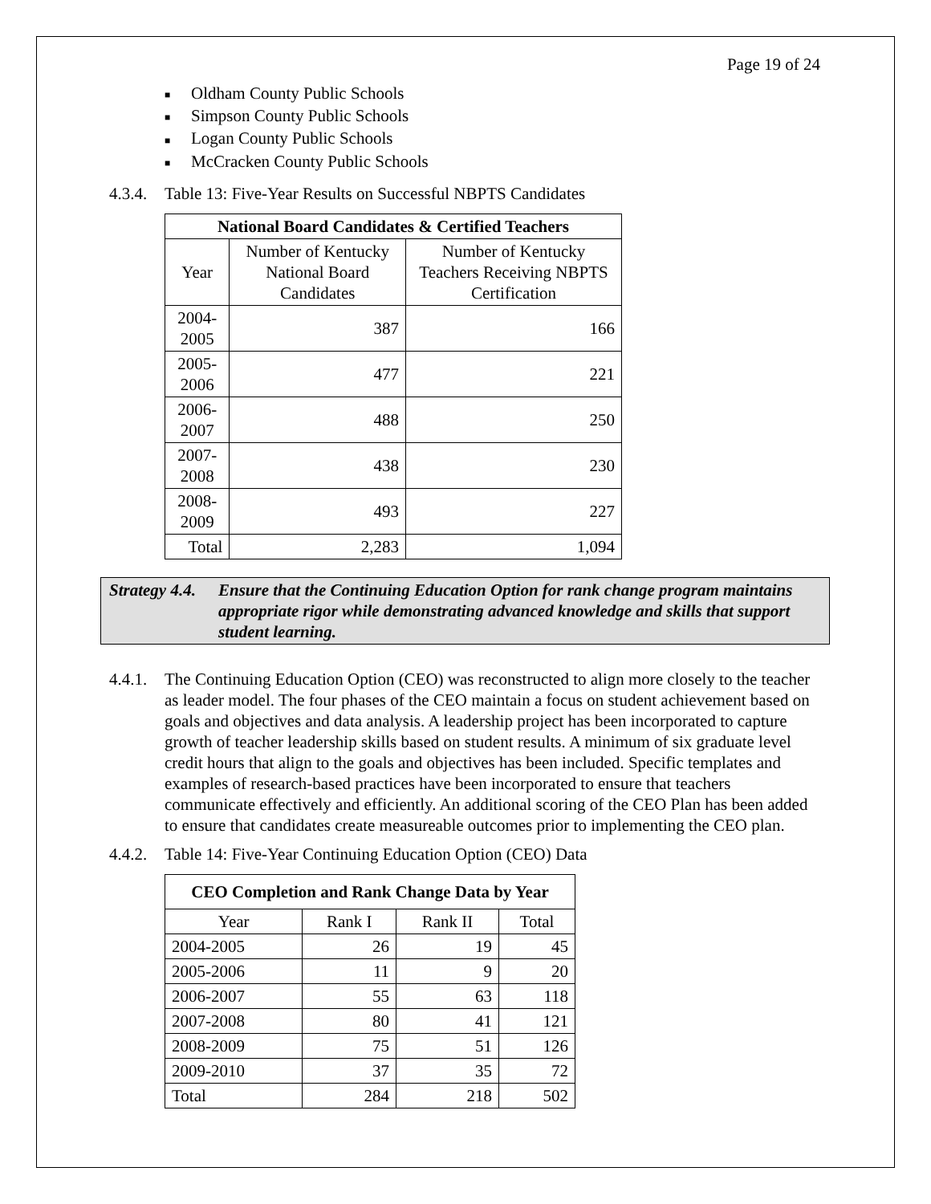Page 19 of 24
■ Oldham County Public Schools
■ Simpson County Public Schools
■ Logan County Public Schools
■ McCracken County Public Schools
4.3.4. Table 13: Five-Year Results on Successful NBPTS Candidates
| National Board Candidates & Certified Teachers | | |
| --- | --- | --- |
| Year | Number of Kentucky National Board Candidates | Number of Kentucky Teachers Receiving NBPTS Certification |
| 2004-2005 | 387 | 166 |
| 2005-2006 | 477 | 221 |
| 2006-2007 | 488 | 250 |
| 2007-2008 | 438 | 230 |
| 2008-2009 | 493 | 227 |
| Total | 2,283 | 1,094 |
Strategy 4.4. Ensure that the Continuing Education Option for rank change program maintains appropriate rigor while demonstrating advanced knowledge and skills that support student learning.
4.4.1. The Continuing Education Option (CEO) was reconstructed to align more closely to the teacher as leader model. The four phases of the CEO maintain a focus on student achievement based on goals and objectives and data analysis. A leadership project has been incorporated to capture growth of teacher leadership skills based on student results. A minimum of six graduate level credit hours that align to the goals and objectives has been included. Specific templates and examples of research-based practices have been incorporated to ensure that teachers communicate effectively and efficiently. An additional scoring of the CEO Plan has been added to ensure that candidates create measureable outcomes prior to implementing the CEO plan.
4.4.2. Table 14: Five-Year Continuing Education Option (CEO) Data
| CEO Completion and Rank Change Data by Year | | | |
| --- | --- | --- | --- |
| Year | Rank I | Rank II | Total |
| 2004-2005 | 26 | 19 | 45 |
| 2005-2006 | 11 | 9 | 20 |
| 2006-2007 | 55 | 63 | 118 |
| 2007-2008 | 80 | 41 | 121 |
| 2008-2009 | 75 | 51 | 126 |
| 2009-2010 | 37 | 35 | 72 |
| Total | 284 | 218 | 502 |